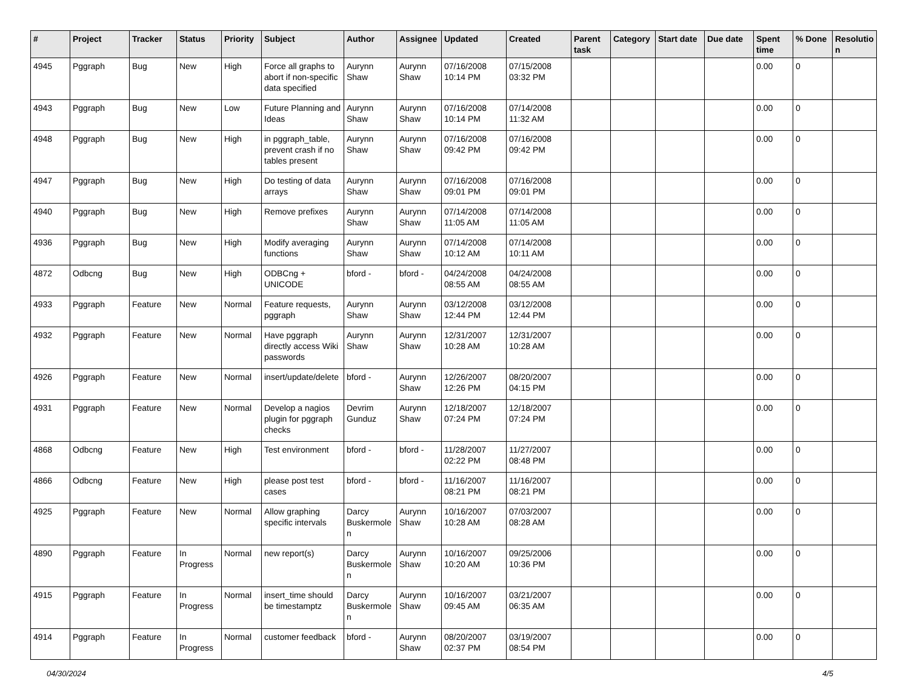| # | Project | Tracker | Status | Priority | Subject | Author | Assignee | Updated | Created | Parent task | Category | Start date | Due date | Spent time | % Done | Resolutio n |
| --- | --- | --- | --- | --- | --- | --- | --- | --- | --- | --- | --- | --- | --- | --- | --- | --- |
| 4945 | Pggraph | Bug | New | High | Force all graphs to abort if non-specific data specified | Aurynn Shaw | Aurynn Shaw | 07/16/2008 10:14 PM | 07/15/2008 03:32 PM | | | | | 0.00 | 0 | |
| 4943 | Pggraph | Bug | New | Low | Future Planning and Ideas | Aurynn Shaw | Aurynn Shaw | 07/16/2008 10:14 PM | 07/14/2008 11:32 AM | | | | | 0.00 | 0 | |
| 4948 | Pggraph | Bug | New | High | in pggraph_table, prevent crash if no tables present | Aurynn Shaw | Aurynn Shaw | 07/16/2008 09:42 PM | 07/16/2008 09:42 PM | | | | | 0.00 | 0 | |
| 4947 | Pggraph | Bug | New | High | Do testing of data arrays | Aurynn Shaw | Aurynn Shaw | 07/16/2008 09:01 PM | 07/16/2008 09:01 PM | | | | | 0.00 | 0 | |
| 4940 | Pggraph | Bug | New | High | Remove prefixes | Aurynn Shaw | Aurynn Shaw | 07/14/2008 11:05 AM | 07/14/2008 11:05 AM | | | | | 0.00 | 0 | |
| 4936 | Pggraph | Bug | New | High | Modify averaging functions | Aurynn Shaw | Aurynn Shaw | 07/14/2008 10:12 AM | 07/14/2008 10:11 AM | | | | | 0.00 | 0 | |
| 4872 | Odbcng | Bug | New | High | ODBCng + UNICODE | bford - | bford - | 04/24/2008 08:55 AM | 04/24/2008 08:55 AM | | | | | 0.00 | 0 | |
| 4933 | Pggraph | Feature | New | Normal | Feature requests, pggraph | Aurynn Shaw | Aurynn Shaw | 03/12/2008 12:44 PM | 03/12/2008 12:44 PM | | | | | 0.00 | 0 | |
| 4932 | Pggraph | Feature | New | Normal | Have pggraph directly access Wiki passwords | Aurynn Shaw | Aurynn Shaw | 12/31/2007 10:28 AM | 12/31/2007 10:28 AM | | | | | 0.00 | 0 | |
| 4926 | Pggraph | Feature | New | Normal | insert/update/delete | bford - | Aurynn Shaw | 12/26/2007 12:26 PM | 08/20/2007 04:15 PM | | | | | 0.00 | 0 | |
| 4931 | Pggraph | Feature | New | Normal | Develop a nagios plugin for pggraph checks | Devrim Gunduz | Aurynn Shaw | 12/18/2007 07:24 PM | 12/18/2007 07:24 PM | | | | | 0.00 | 0 | |
| 4868 | Odbcng | Feature | New | High | Test environment | bford - | bford - | 11/28/2007 02:22 PM | 11/27/2007 08:48 PM | | | | | 0.00 | 0 | |
| 4866 | Odbcng | Feature | New | High | please post test cases | bford - | bford - | 11/16/2007 08:21 PM | 11/16/2007 08:21 PM | | | | | 0.00 | 0 | |
| 4925 | Pggraph | Feature | New | Normal | Allow graphing specific intervals | Darcy Buskermole n | Aurynn Shaw | 10/16/2007 10:28 AM | 07/03/2007 08:28 AM | | | | | 0.00 | 0 | |
| 4890 | Pggraph | Feature | In Progress | Normal | new report(s) | Darcy Buskermole n | Aurynn Shaw | 10/16/2007 10:20 AM | 09/25/2006 10:36 PM | | | | | 0.00 | 0 | |
| 4915 | Pggraph | Feature | In Progress | Normal | insert_time should be timestamptz | Darcy Buskermole n | Aurynn Shaw | 10/16/2007 09:45 AM | 03/21/2007 06:35 AM | | | | | 0.00 | 0 | |
| 4914 | Pggraph | Feature | In Progress | Normal | customer feedback | bford - | Aurynn Shaw | 08/20/2007 02:37 PM | 03/19/2007 08:54 PM | | | | | 0.00 | 0 | |
04/30/2024 4/5